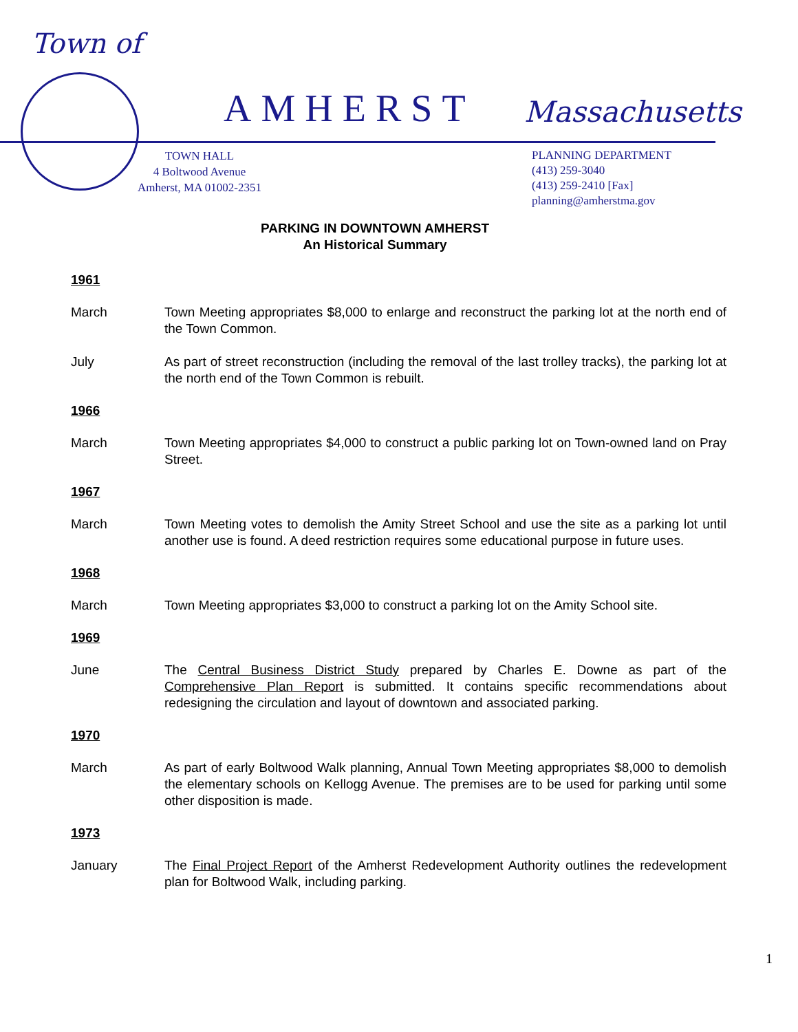Town of
AMHERST Massachusetts
TOWN HALL
4 Boltwood Avenue
Amherst, MA 01002-2351
PLANNING DEPARTMENT
(413) 259-3040
(413) 259-2410 [Fax]
planning@amherstma.gov
PARKING IN DOWNTOWN AMHERST
An Historical Summary
1961
March Town Meeting appropriates $8,000 to enlarge and reconstruct the parking lot at the north end of the Town Common.
July As part of street reconstruction (including the removal of the last trolley tracks), the parking lot at the north end of the Town Common is rebuilt.
1966
March Town Meeting appropriates $4,000 to construct a public parking lot on Town-owned land on Pray Street.
1967
March Town Meeting votes to demolish the Amity Street School and use the site as a parking lot until another use is found. A deed restriction requires some educational purpose in future uses.
1968
March Town Meeting appropriates $3,000 to construct a parking lot on the Amity School site.
1969
June The Central Business District Study prepared by Charles E. Downe as part of the Comprehensive Plan Report is submitted. It contains specific recommendations about redesigning the circulation and layout of downtown and associated parking.
1970
March As part of early Boltwood Walk planning, Annual Town Meeting appropriates $8,000 to demolish the elementary schools on Kellogg Avenue. The premises are to be used for parking until some other disposition is made.
1973
January The Final Project Report of the Amherst Redevelopment Authority outlines the redevelopment plan for Boltwood Walk, including parking.
1